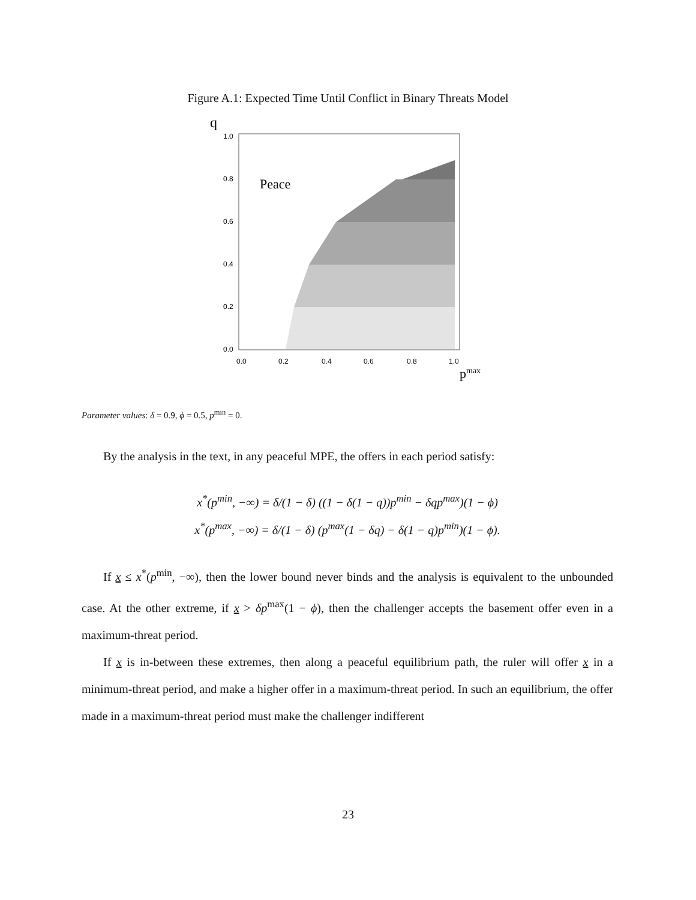Figure A.1: Expected Time Until Conflict in Binary Threats Model
q
1.0
0.8
0.6
0.4
0.2
0.0
0.0
0.2
0.4
0.6
0.8
1.0
Peace
pmax
Parameter values: δ = 0.9, ϕ = 0.5, p<sup>min</sup> = 0.
By the analysis in the text, in any peaceful MPE, the offers in each period satisfy:
x<sup>*</sup>(p<sup>min</sup>, −∞) = δ/(1 − δ) ((1 − δ(1 − q))p<sup>min</sup> − δqp<sup>max</sup>)(1 − ϕ)
x<sup>*</sup>(p<sup>max</sup>, −∞) = δ/(1 − δ) (p<sup>max</sup>(1 − δq) − δ(1 − q)p<sup>min</sup>)(1 − ϕ).
If x ≤ x<sup>*</sup>(p<sup>min</sup>, −∞), then the lower bound never binds and the analysis is equivalent to the unbounded case. At the other extreme, if x > δp<sup>max</sup>(1 − ϕ), then the challenger accepts the basement offer even in a maximum-threat period.
If x is in-between these extremes, then along a peaceful equilibrium path, the ruler will offer x in a minimum-threat period, and make a higher offer in a maximum-threat period. In such an equilibrium, the offer made in a maximum-threat period must make the challenger indifferent
23